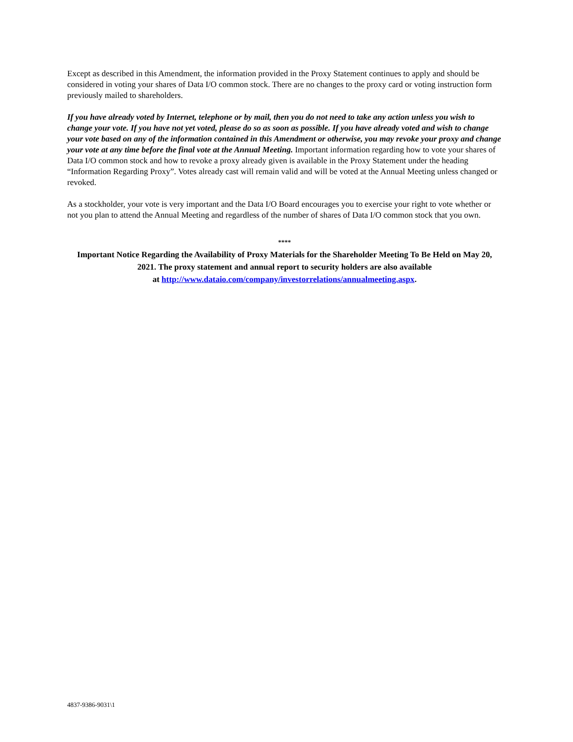Except as described in this Amendment, the information provided in the Proxy Statement continues to apply and should be considered in voting your shares of Data I/O common stock. There are no changes to the proxy card or voting instruction form previously mailed to shareholders.
If you have already voted by Internet, telephone or by mail, then you do not need to take any action unless you wish to change your vote. If you have not yet voted, please do so as soon as possible. If you have already voted and wish to change your vote based on any of the information contained in this Amendment or otherwise, you may revoke your proxy and change your vote at any time before the final vote at the Annual Meeting. Important information regarding how to vote your shares of Data I/O common stock and how to revoke a proxy already given is available in the Proxy Statement under the heading “Information Regarding Proxy”. Votes already cast will remain valid and will be voted at the Annual Meeting unless changed or revoked.
As a stockholder, your vote is very important and the Data I/O Board encourages you to exercise your right to vote whether or not you plan to attend the Annual Meeting and regardless of the number of shares of Data I/O common stock that you own.
****
Important Notice Regarding the Availability of Proxy Materials for the Shareholder Meeting To Be Held on May 20, 2021. The proxy statement and annual report to security holders are also available
at http://www.dataio.com/company/investorrelations/annualmeeting.aspx.
4837-9386-9031\1